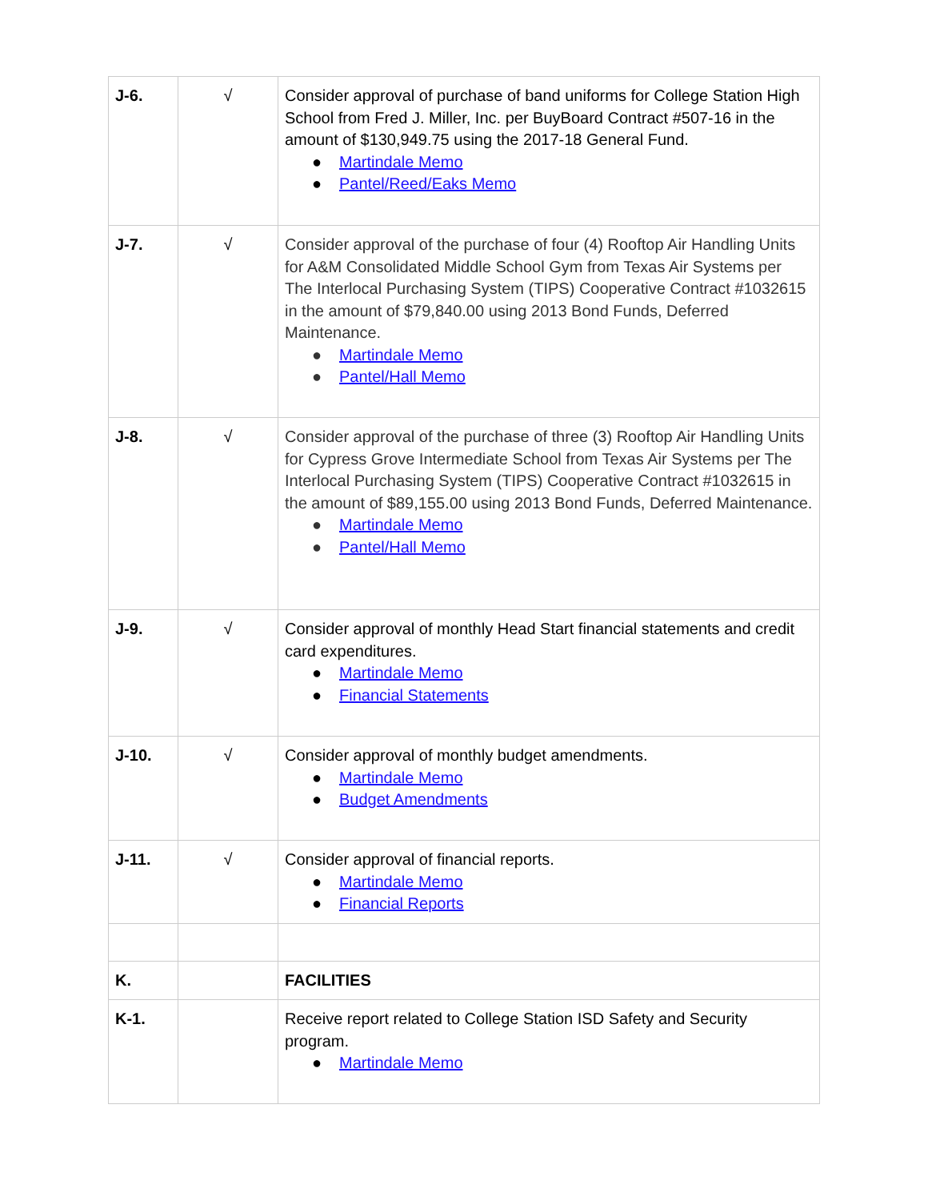| J-6. | √ | Consider approval of purchase of band uniforms for College Station High School from Fred J. Miller, Inc. per BuyBoard Contract #507-16 in the amount of $130,949.75 using the 2017-18 General Fund. ● Martindale Memo ● Pantel/Reed/Eaks Memo |
| J-7. | √ | Consider approval of the purchase of four (4) Rooftop Air Handling Units for A&M Consolidated Middle School Gym from Texas Air Systems per The Interlocal Purchasing System (TIPS) Cooperative Contract #1032615 in the amount of $79,840.00 using 2013 Bond Funds, Deferred Maintenance. ● Martindale Memo ● Pantel/Hall Memo |
| J-8. | √ | Consider approval of the purchase of three (3) Rooftop Air Handling Units for Cypress Grove Intermediate School from Texas Air Systems per The Interlocal Purchasing System (TIPS) Cooperative Contract #1032615 in the amount of $89,155.00 using 2013 Bond Funds, Deferred Maintenance. ● Martindale Memo ● Pantel/Hall Memo |
| J-9. | √ | Consider approval of monthly Head Start financial statements and credit card expenditures. ● Martindale Memo ● Financial Statements |
| J-10. | √ | Consider approval of monthly budget amendments. ● Martindale Memo ● Budget Amendments |
| J-11. | √ | Consider approval of financial reports. ● Martindale Memo ● Financial Reports |
| K. | | FACILITIES |
| K-1. | | Receive report related to College Station ISD Safety and Security program. ● Martindale Memo |